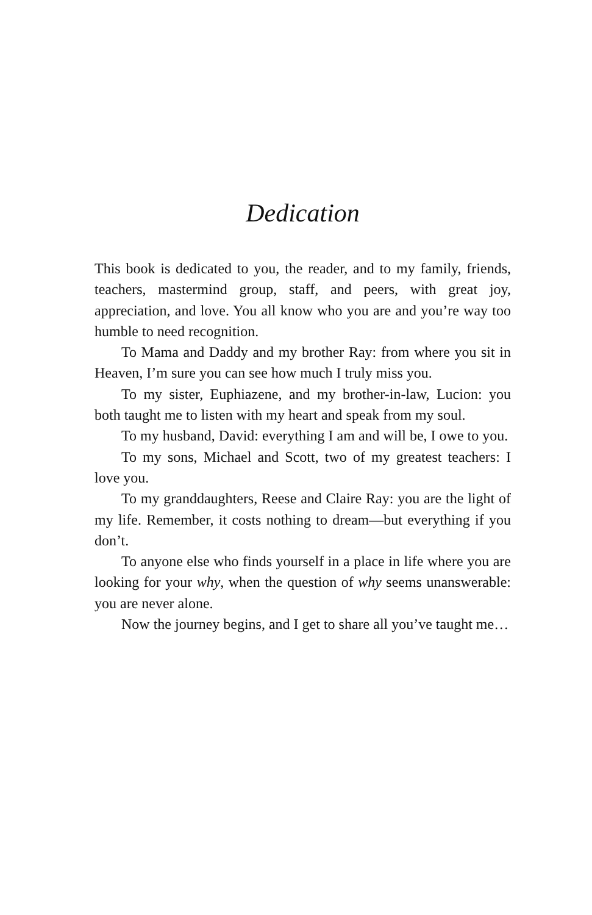Dedication
This book is dedicated to you, the reader, and to my family, friends, teachers, mastermind group, staff, and peers, with great joy, appreciation, and love. You all know who you are and you’re way too humble to need recognition.
To Mama and Daddy and my brother Ray: from where you sit in Heaven, I’m sure you can see how much I truly miss you.
To my sister, Euphiazene, and my brother-in-law, Lucion: you both taught me to listen with my heart and speak from my soul.
To my husband, David: everything I am and will be, I owe to you.
To my sons, Michael and Scott, two of my greatest teachers: I love you.
To my granddaughters, Reese and Claire Ray: you are the light of my life. Remember, it costs nothing to dream—but everything if you don’t.
To anyone else who finds yourself in a place in life where you are looking for your why, when the question of why seems unanswerable: you are never alone.
Now the journey begins, and I get to share all you’ve taught me…